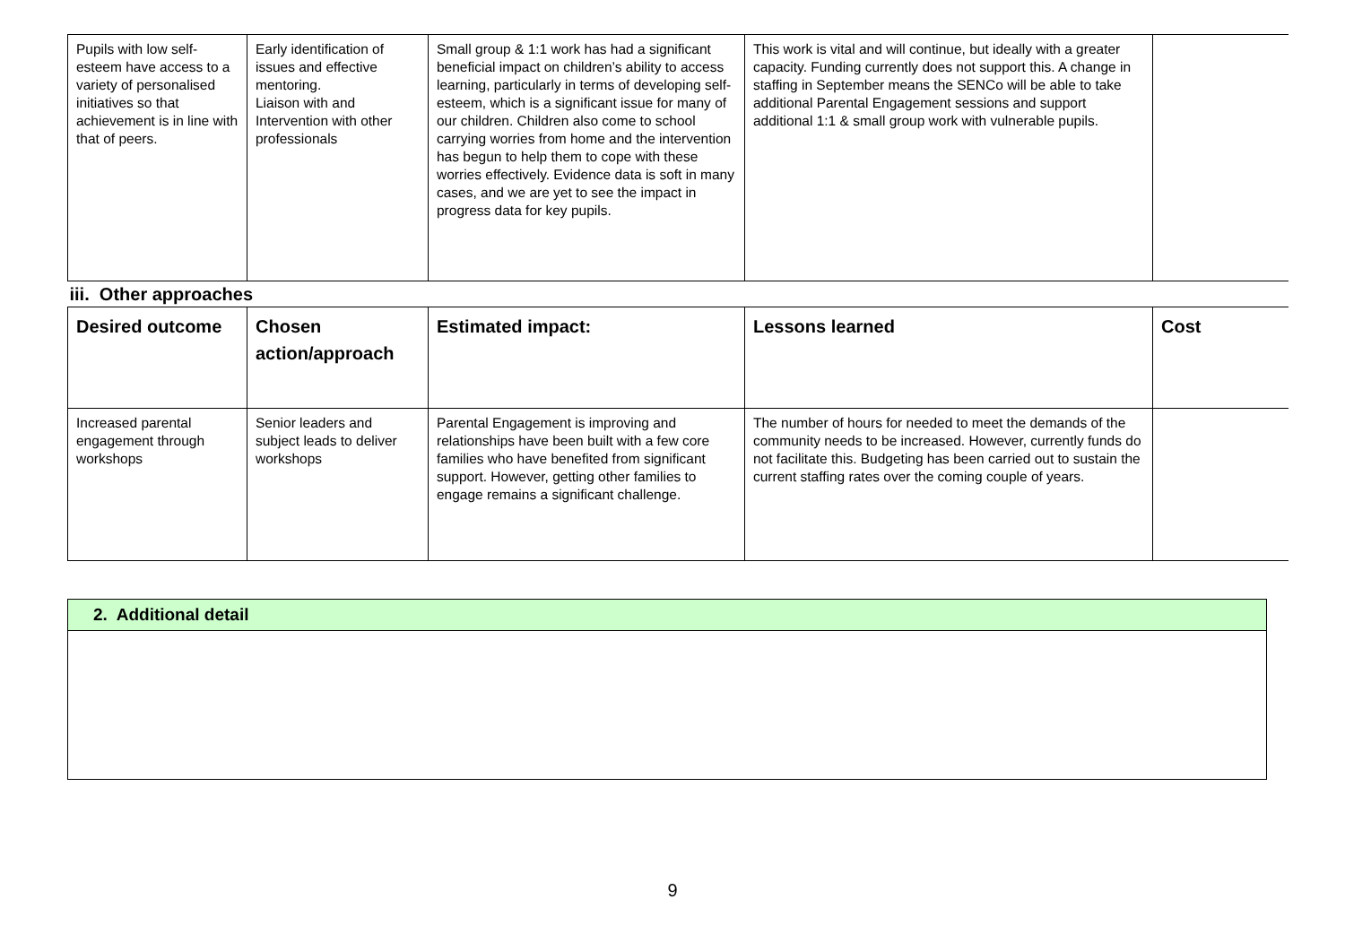| Pupils with low self-esteem have access to a variety of personalised initiatives so that achievement is in line with that of peers. | Early identification of issues and effective mentoring. Liaison with and Intervention with other professionals | Small group & 1:1 work has had a significant beneficial impact on children’s ability to access learning, particularly in terms of developing self- esteem, which is a significant issue for many of our children. Children also come to school carrying worries from home and the intervention has begun to help them to cope with these worries effectively. Evidence data is soft in many cases, and we are yet to see the impact in progress data for key pupils. | This work is vital and will continue, but ideally with a greater capacity. Funding currently does not support this. A change in staffing in September means the SENCo will be able to take additional Parental Engagement sessions and support additional 1:1 & small group work with vulnerable pupils. | |
| iii. Other approaches | | | | |
| Desired outcome | Chosen action/approach | Estimated impact: | Lessons learned | Cost |
| Increased parental engagement through workshops | Senior leaders and subject leads to deliver workshops | Parental Engagement is improving and relationships have been built with a few core families who have benefited from significant support. However, getting other families to engage remains a significant challenge. | The number of hours for needed to meet the demands of the community needs to be increased. However, currently funds do not facilitate this. Budgeting has been carried out to sustain the current staffing rates over the coming couple of years. | |
2. Additional detail
9